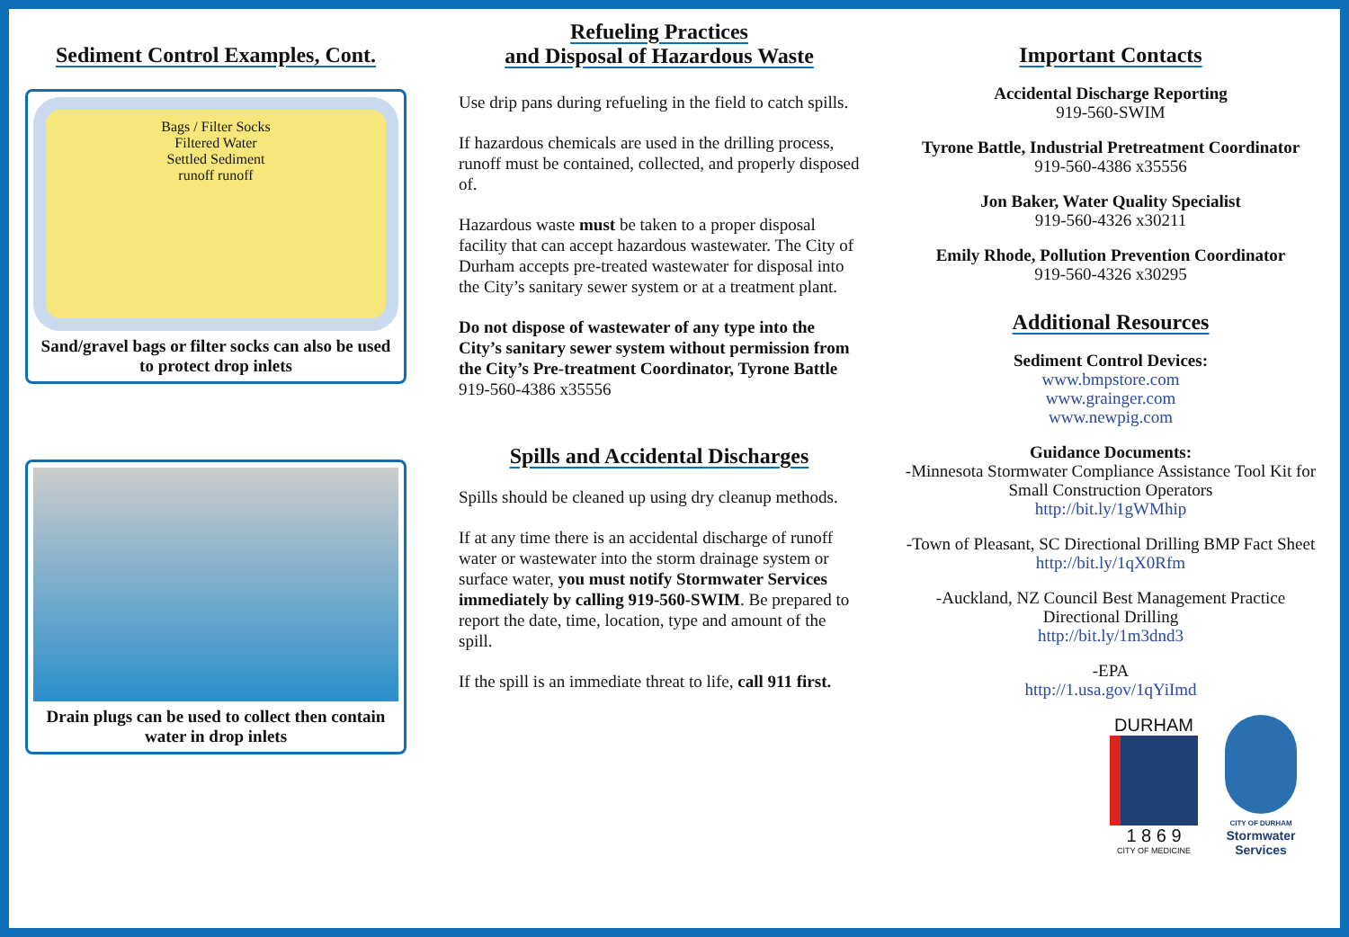Sediment Control Examples, Cont.
Bags / Filter Socks
Filtered Water
Settled Sediment
runoff runoff
Sand/gravel bags or filter socks can also be used to protect drop inlets
Drain plugs can be used to collect then contain water in drop inlets
Refueling Practices
and Disposal of Hazardous Waste
Use drip pans during refueling in the field to catch spills.
If hazardous chemicals are used in the drilling process, runoff must be contained, collected, and properly disposed of.
Hazardous waste must be taken to a proper disposal facility that can accept hazardous wastewater. The City of Durham accepts pre-treated wastewater for disposal into the City’s sanitary sewer system or at a treatment plant.
Do not dispose of wastewater of any type into the City’s sanitary sewer system without permission from the City’s Pre-treatment Coordinator, Tyrone Battle 919-560-4386 x35556
Spills and Accidental Discharges
Spills should be cleaned up using dry cleanup methods.
If at any time there is an accidental discharge of runoff water or wastewater into the storm drainage system or surface water, you must notify Stormwater Services immediately by calling 919-560-SWIM. Be prepared to report the date, time, location, type and amount of the spill.
If the spill is an immediate threat to life, call 911 first.
Important Contacts
Accidental Discharge Reporting
919-560-SWIM
Tyrone Battle, Industrial Pretreatment Coordinator
919-560-4386 x35556
Jon Baker, Water Quality Specialist
919-560-4326 x30211
Emily Rhode, Pollution Prevention Coordinator
919-560-4326 x30295
Additional Resources
Sediment Control Devices:
www.bmpstore.com
www.grainger.com
www.newpig.com
Guidance Documents:
-Minnesota Stormwater Compliance Assistance Tool Kit for Small Construction Operators
http://bit.ly/1gWMhip
-Town of Pleasant, SC Directional Drilling BMP Fact Sheet
http://bit.ly/1qX0Rfm
-Auckland, NZ Council Best Management Practice Directional Drilling
http://bit.ly/1m3dnd3
-EPA
http://1.usa.gov/1qYiImd
DURHAM
1 8 6 9
CITY OF MEDICINE
CITY OF DURHAM
Stormwater
Services